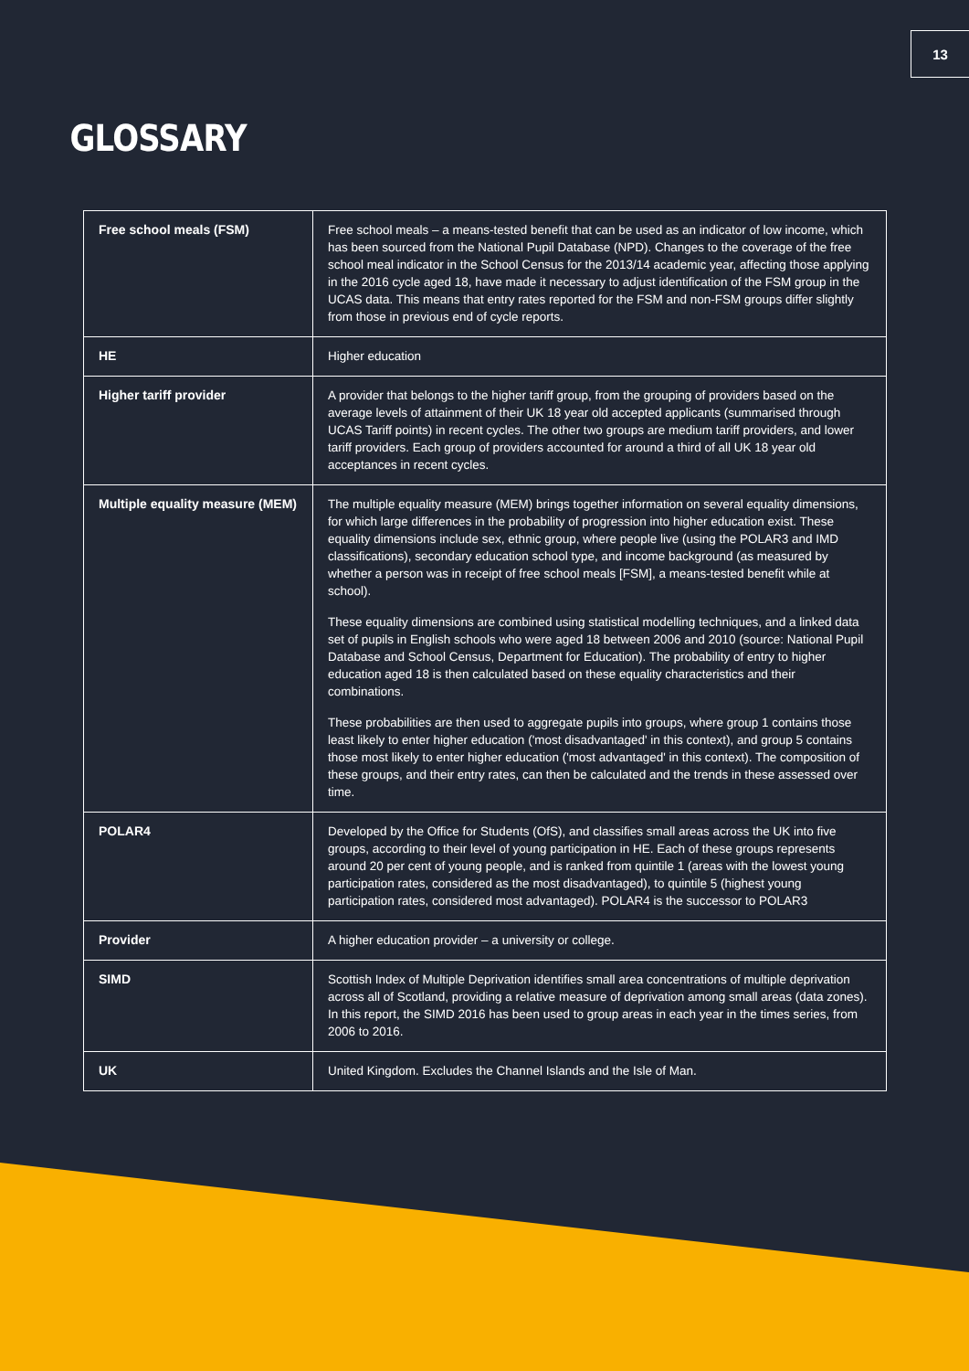13
GLOSSARY
| Free school meals (FSM) | Free school meals – a means-tested benefit that can be used as an indicator of low income, which has been sourced from the National Pupil Database (NPD). Changes to the coverage of the free school meal indicator in the School Census for the 2013/14 academic year, affecting those applying in the 2016 cycle aged 18, have made it necessary to adjust identification of the FSM group in the UCAS data. This means that entry rates reported for the FSM and non-FSM groups differ slightly from those in previous end of cycle reports. |
| HE | Higher education |
| Higher tariff provider | A provider that belongs to the higher tariff group, from the grouping of providers based on the average levels of attainment of their UK 18 year old accepted applicants (summarised through UCAS Tariff points) in recent cycles. The other two groups are medium tariff providers, and lower tariff providers. Each group of providers accounted for around a third of all UK 18 year old acceptances in recent cycles. |
| Multiple equality measure (MEM) | The multiple equality measure (MEM) brings together information on several equality dimensions, for which large differences in the probability of progression into higher education exist. These equality dimensions include sex, ethnic group, where people live (using the POLAR3 and IMD classifications), secondary education school type, and income background (as measured by whether a person was in receipt of free school meals [FSM], a means-tested benefit while at school). These equality dimensions are combined using statistical modelling techniques, and a linked data set of pupils in English schools who were aged 18 between 2006 and 2010 (source: National Pupil Database and School Census, Department for Education). The probability of entry to higher education aged 18 is then calculated based on these equality characteristics and their combinations. These probabilities are then used to aggregate pupils into groups, where group 1 contains those least likely to enter higher education ('most disadvantaged' in this context), and group 5 contains those most likely to enter higher education ('most advantaged' in this context). The composition of these groups, and their entry rates, can then be calculated and the trends in these assessed over time. |
| POLAR4 | Developed by the Office for Students (OfS), and classifies small areas across the UK into five groups, according to their level of young participation in HE. Each of these groups represents around 20 per cent of young people, and is ranked from quintile 1 (areas with the lowest young participation rates, considered as the most disadvantaged), to quintile 5 (highest young participation rates, considered most advantaged). POLAR4 is the successor to POLAR3 |
| Provider | A higher education provider – a university or college. |
| SIMD | Scottish Index of Multiple Deprivation identifies small area concentrations of multiple deprivation across all of Scotland, providing a relative measure of deprivation among small areas (data zones). In this report, the SIMD 2016 has been used to group areas in each year in the times series, from 2006 to 2016. |
| UK | United Kingdom. Excludes the Channel Islands and the Isle of Man. |